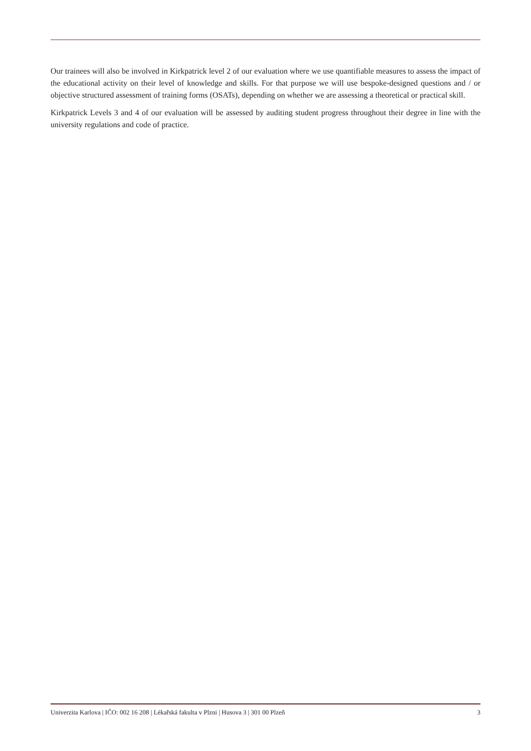Our trainees will also be involved in Kirkpatrick level 2 of our evaluation where we use quantifiable measures to assess the impact of the educational activity on their level of knowledge and skills. For that purpose we will use bespoke-designed questions and / or objective structured assessment of training forms (OSATs), depending on whether we are assessing a theoretical or practical skill.
Kirkpatrick Levels 3 and 4 of our evaluation will be assessed by auditing student progress throughout their degree in line with the university regulations and code of practice.
Univerzita Karlova | IČO: 002 16 208 | Lékařská fakulta v Plzni | Husova 3 | 301 00 Plzeň 3